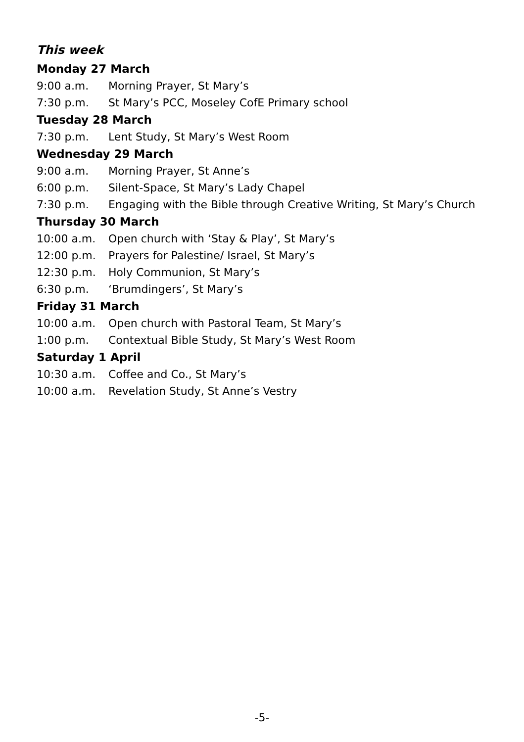This week
Monday 27 March
9:00 a.m. Morning Prayer, St Mary’s
7:30 p.m. St Mary’s PCC, Moseley CofE Primary school
Tuesday 28 March
7:30 p.m. Lent Study, St Mary’s West Room
Wednesday 29 March
9:00 a.m. Morning Prayer, St Anne’s
6:00 p.m. Silent-Space, St Mary’s Lady Chapel
7:30 p.m. Engaging with the Bible through Creative Writing, St Mary’s Church
Thursday 30 March
10:00 a.m. Open church with ‘Stay & Play’, St Mary’s
12:00 p.m. Prayers for Palestine/ Israel, St Mary’s
12:30 p.m. Holy Communion, St Mary’s
6:30 p.m. ‘Brumdingers’, St Mary’s
Friday 31 March
10:00 a.m. Open church with Pastoral Team, St Mary’s
1:00 p.m. Contextual Bible Study, St Mary’s West Room
Saturday 1 April
10:30 a.m. Coffee and Co., St Mary’s
10:00 a.m. Revelation Study, St Anne’s Vestry
-5-